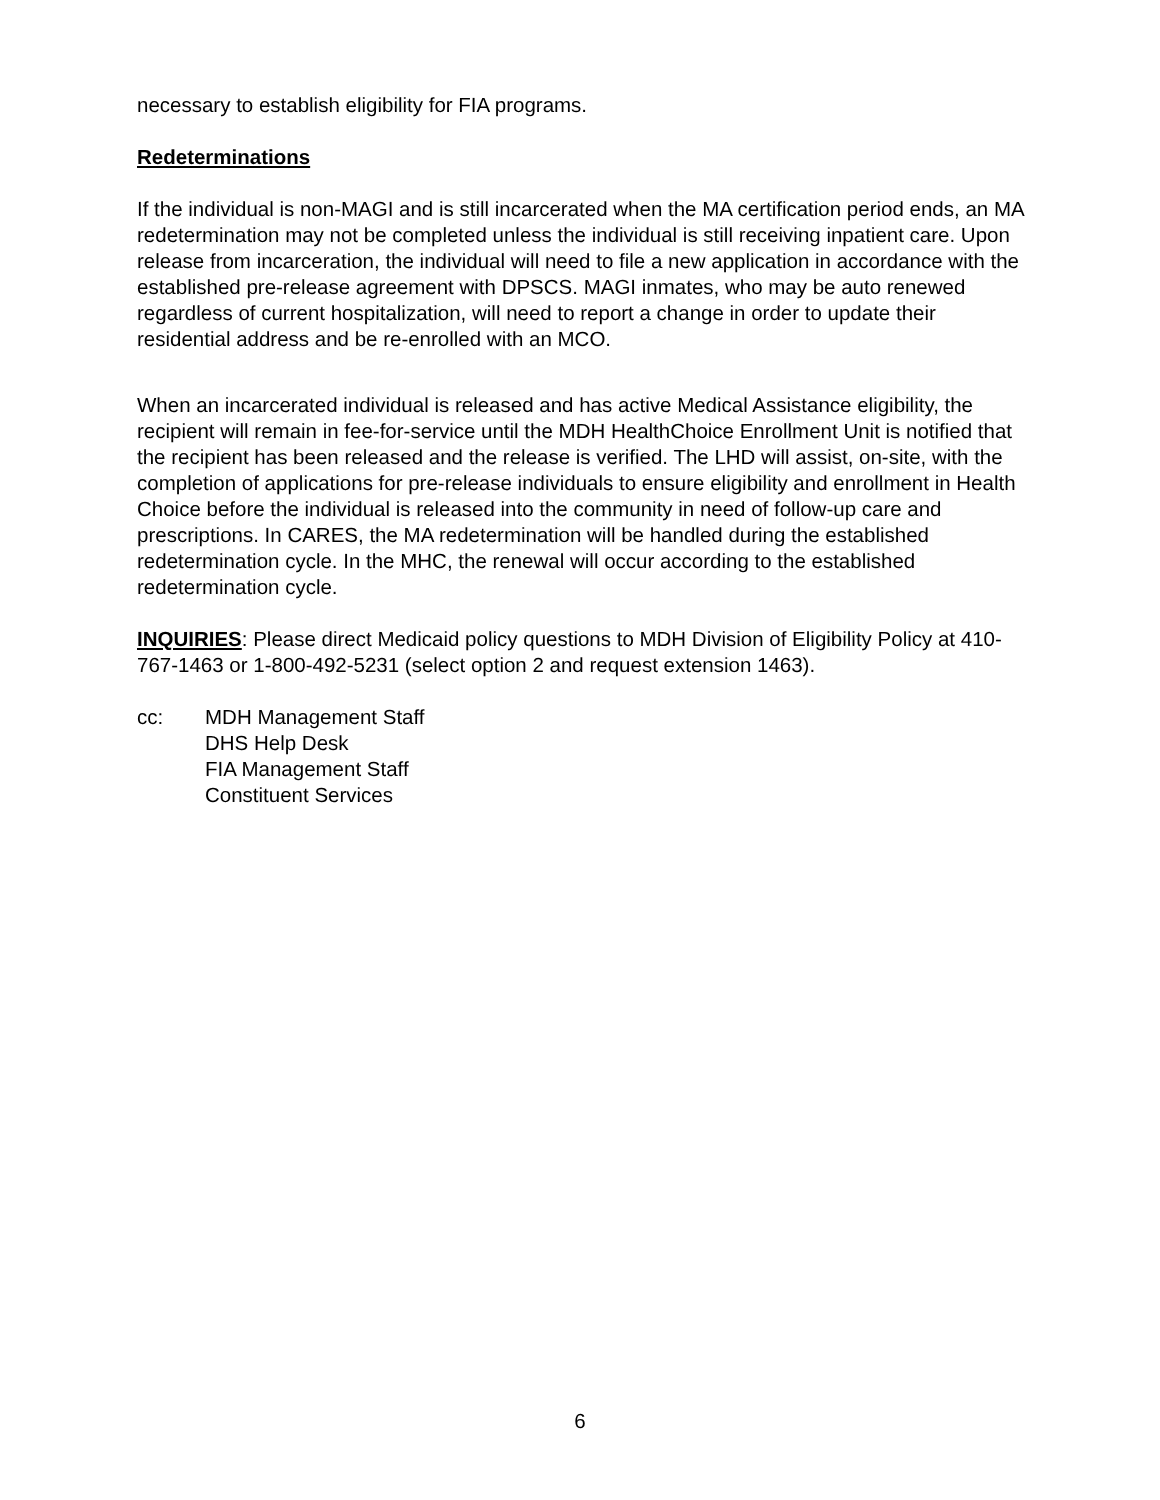necessary to establish eligibility for FIA programs.
Redeterminations
If the individual is non-MAGI and is still incarcerated when the MA certification period ends, an MA redetermination may not be completed unless the individual is still receiving inpatient care. Upon release from incarceration, the individual will need to file a new application in accordance with the established pre-release agreement with DPSCS. MAGI inmates, who may be auto renewed regardless of current hospitalization, will need to report a change in order to update their residential address and be re-enrolled with an MCO.
When an incarcerated individual is released and has active Medical Assistance eligibility, the recipient will remain in fee-for-service until the MDH HealthChoice Enrollment Unit is notified that the recipient has been released and the release is verified. The LHD will assist, on-site, with the completion of applications for pre-release individuals to ensure eligibility and enrollment in Health Choice before the individual is released into the community in need of follow-up care and prescriptions. In CARES, the MA redetermination will be handled during the established redetermination cycle. In the MHC, the renewal will occur according to the established redetermination cycle.
INQUIRIES: Please direct Medicaid policy questions to MDH Division of Eligibility Policy at 410-767-1463 or 1-800-492-5231 (select option 2 and request extension 1463).
cc: MDH Management Staff
DHS Help Desk
FIA Management Staff
Constituent Services
6